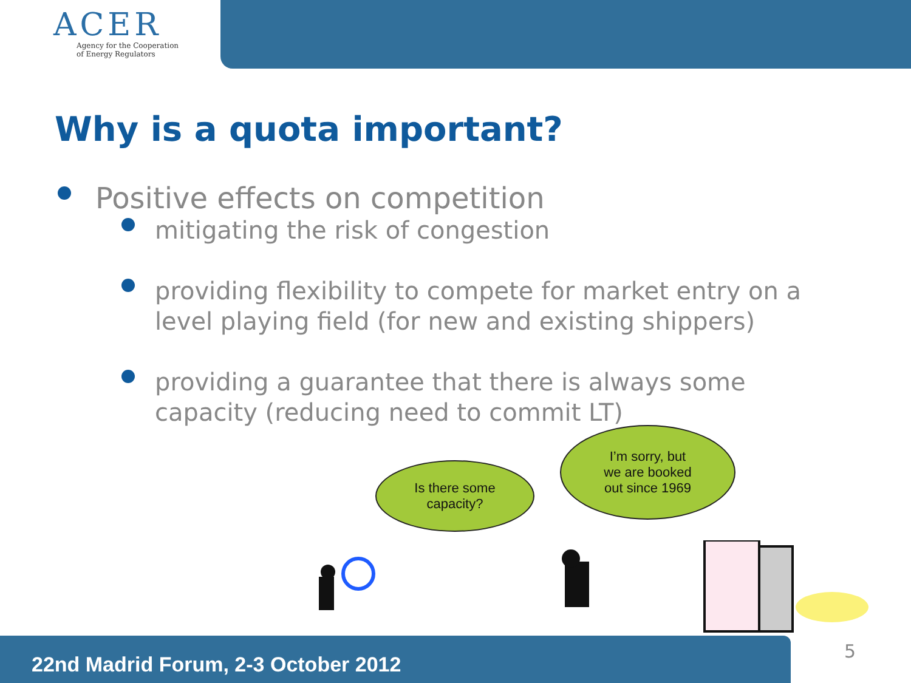ACER
Agency for the Cooperation
of Energy Regulators
Why is a quota important?
Positive effects on competition
mitigating the risk of congestion
providing flexibility to compete for market entry on a level playing field (for new and existing shippers)
providing a guarantee that there is always some capacity (reducing need to commit LT)
Is there some
capacity?
I’m sorry, but
we are booked
out since 1969
22nd Madrid Forum, 2-3 October 2012 5